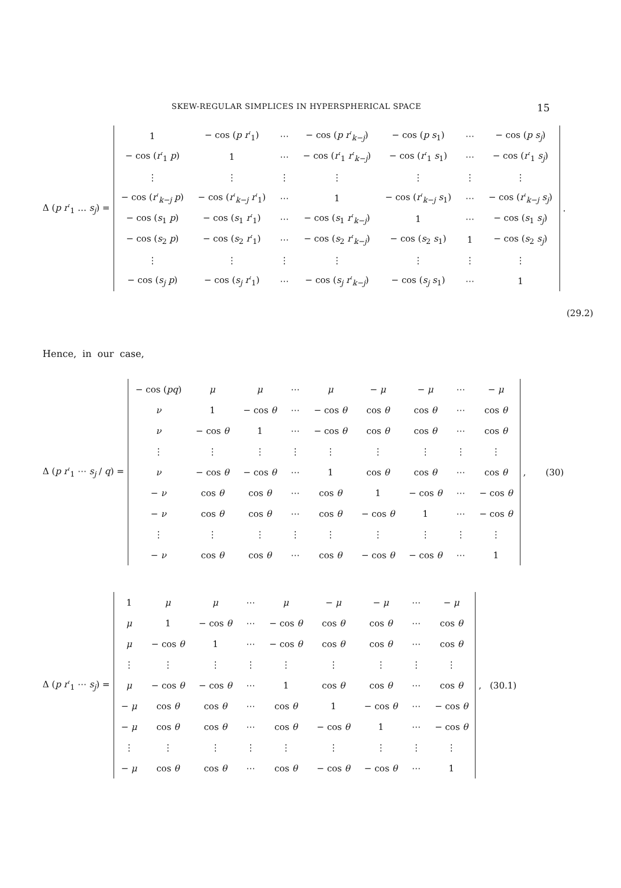SKEW-REGULAR SIMPLICES IN HYPERSPHERICAL SPACE 15
Δ (p r′<sub>1</sub> … s<sub>j</sub>) =
| 1 | − cos ( p r ′<sub>1</sub>) | ⋯ | − cos ( p r ′<sub>k−j</sub>) | − cos ( p s<sub>1</sub>) | ⋯ | − cos ( p s<sub>j</sub> ) |
| − cos ( r ′<sub>1</sub> p ) | 1 | ⋯ | − cos ( r ′<sub>1</sub> r ′<sub>k−j</sub>) | − cos ( r ′<sub>1</sub> s<sub>1</sub>) | ⋯ | − cos ( r ′<sub>1</sub> s<sub>j</sub> ) |
| ⋮ | ⋮ | ⋮ | ⋮ | ⋮ | ⋮ | ⋮ |
| − cos ( r ′<sub>k−j</sub> p ) | − cos ( r ′<sub>k−j</sub> r ′<sub>1</sub>) | ⋯ | 1 | − cos ( r ′<sub>k−j</sub> s<sub>1</sub>) | ⋯ | − cos ( r ′<sub>k−j</sub> s<sub>j</sub> ) |
| − cos ( s<sub>1</sub> p ) | − cos ( s<sub>1</sub> r ′<sub>1</sub>) | ⋯ | − cos ( s<sub>1</sub> r ′<sub>k−j</sub>) | 1 | ⋯ | − cos ( s<sub>1</sub> s<sub>j</sub> ) |
| − cos ( s<sub>2</sub> p ) | − cos ( s<sub>2</sub> r ′<sub>1</sub>) | ⋯ | − cos ( s<sub>2</sub> r ′<sub>k−j</sub>) | − cos ( s<sub>2</sub> s<sub>1</sub>) | 1 | − cos ( s<sub>2</sub> s<sub>j</sub> ) |
| ⋮ | ⋮ | ⋮ | ⋮ | ⋮ | ⋮ | ⋮ |
| − cos ( s<sub>j</sub> p ) | − cos ( s<sub>j</sub> r ′<sub>1</sub>) | ⋯ | − cos ( s<sub>j</sub> r ′<sub>k−j</sub>) | − cos ( s<sub>j</sub> s<sub>1</sub>) | ⋯ | 1 |
.
(29.2)
Hence, in our case,
Δ (p r′<sub>1</sub> ⋯ s<sub>j</sub> / q) =
| − cos ( pq ) | μ | μ | ⋯ | μ | − μ | − μ | ⋯ | − μ |
| ν | 1 | − cos θ | ⋯ | − cos θ | cos θ | cos θ | ⋯ | cos θ |
| ν | − cos θ | 1 | ⋯ | − cos θ | cos θ | cos θ | ⋯ | cos θ |
| ⋮ | ⋮ | ⋮ | ⋮ | ⋮ | ⋮ | ⋮ | ⋮ | ⋮ |
| ν | − cos θ | − cos θ | ⋯ | 1 | cos θ | cos θ | ⋯ | cos θ |
| − ν | cos θ | cos θ | ⋯ | cos θ | 1 | − cos θ | ⋯ | − cos θ |
| − ν | cos θ | cos θ | ⋯ | cos θ | − cos θ | 1 | ⋯ | − cos θ |
| ⋮ | ⋮ | ⋮ | ⋮ | ⋮ | ⋮ | ⋮ | ⋮ | ⋮ |
| − ν | cos θ | cos θ | ⋯ | cos θ | − cos θ | − cos θ | ⋯ | 1 |
, (30)
Δ (p r′<sub>1</sub> ⋯ s<sub>j</sub>) =
| 1 | μ | μ | ⋯ | μ | − μ | − μ | ⋯ | − μ |
| μ | 1 | − cos θ | ⋯ | − cos θ | cos θ | cos θ | ⋯ | cos θ |
| μ | − cos θ | 1 | ⋯ | − cos θ | cos θ | cos θ | ⋯ | cos θ |
| ⋮ | ⋮ | ⋮ | ⋮ | ⋮ | ⋮ | ⋮ | ⋮ | ⋮ |
| μ | − cos θ | − cos θ | ⋯ | 1 | cos θ | cos θ | ⋯ | cos θ |
| − μ | cos θ | cos θ | ⋯ | cos θ | 1 | − cos θ | ⋯ | − cos θ |
| − μ | cos θ | cos θ | ⋯ | cos θ | − cos θ | 1 | ⋯ | − cos θ |
| ⋮ | ⋮ | ⋮ | ⋮ | ⋮ | ⋮ | ⋮ | ⋮ | ⋮ |
| − μ | cos θ | cos θ | ⋯ | cos θ | − cos θ | − cos θ | ⋯ | 1 |
, (30.1)